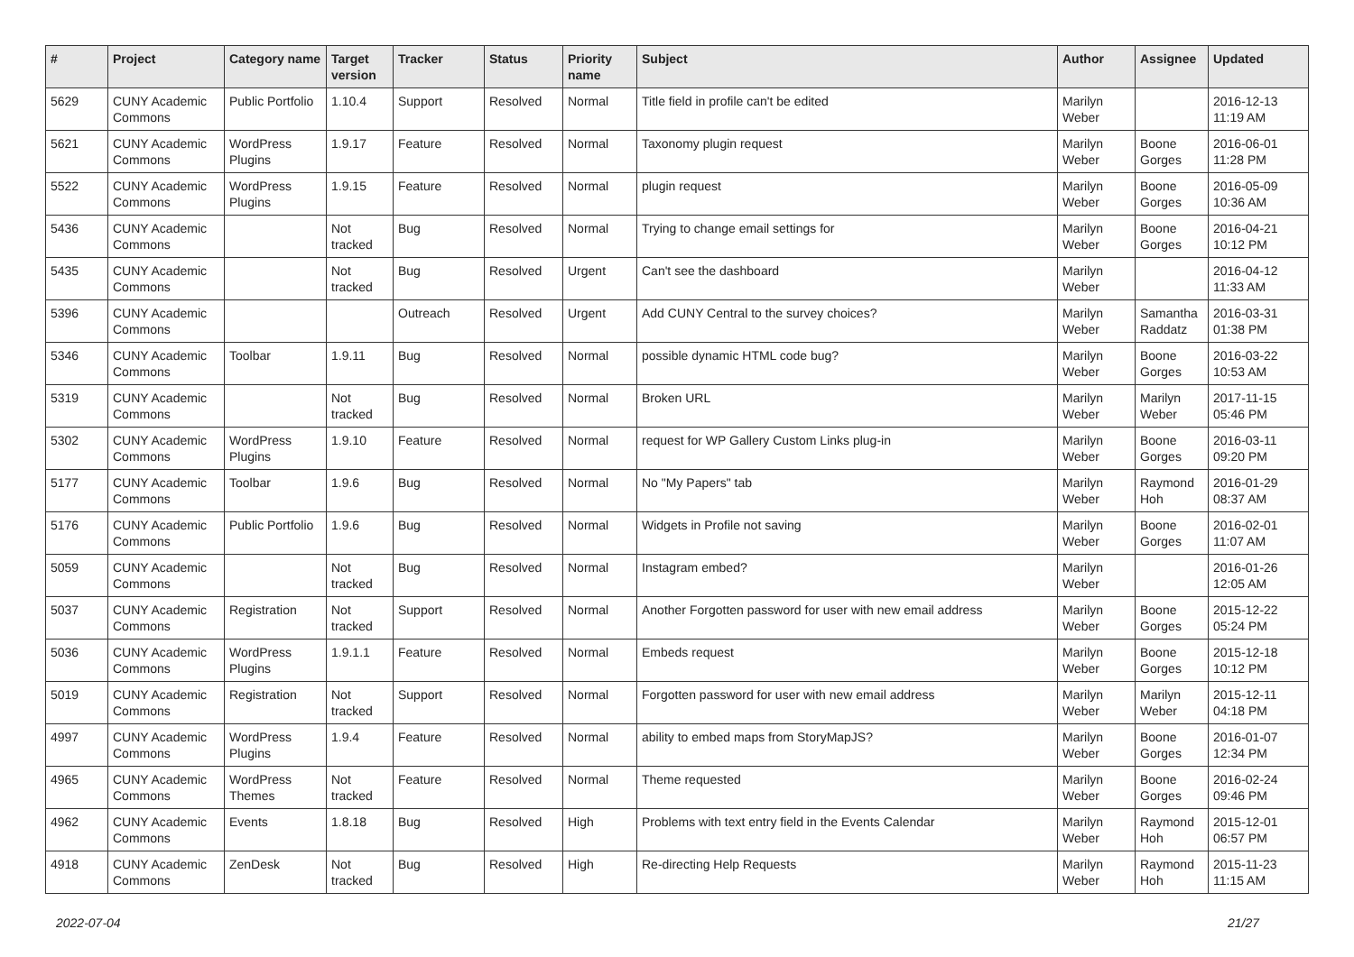| # | Project | Category name | Target version | Tracker | Status | Priority name | Subject | Author | Assignee | Updated |
| --- | --- | --- | --- | --- | --- | --- | --- | --- | --- | --- |
| 5629 | CUNY Academic Commons | Public Portfolio | 1.10.4 | Support | Resolved | Normal | Title field in profile can't be edited | Marilyn Weber | | 2016-12-13 11:19 AM |
| 5621 | CUNY Academic Commons | WordPress Plugins | 1.9.17 | Feature | Resolved | Normal | Taxonomy plugin request | Marilyn Weber | Boone Gorges | 2016-06-01 11:28 PM |
| 5522 | CUNY Academic Commons | WordPress Plugins | 1.9.15 | Feature | Resolved | Normal | plugin request | Marilyn Weber | Boone Gorges | 2016-05-09 10:36 AM |
| 5436 | CUNY Academic Commons | | Not tracked | Bug | Resolved | Normal | Trying to change email settings for | Marilyn Weber | Boone Gorges | 2016-04-21 10:12 PM |
| 5435 | CUNY Academic Commons | | Not tracked | Bug | Resolved | Urgent | Can't see the dashboard | Marilyn Weber | | 2016-04-12 11:33 AM |
| 5396 | CUNY Academic Commons | | | Outreach | Resolved | Urgent | Add CUNY Central to the survey choices? | Marilyn Weber | Samantha Raddatz | 2016-03-31 01:38 PM |
| 5346 | CUNY Academic Commons | Toolbar | 1.9.11 | Bug | Resolved | Normal | possible dynamic HTML code bug? | Marilyn Weber | Boone Gorges | 2016-03-22 10:53 AM |
| 5319 | CUNY Academic Commons | | Not tracked | Bug | Resolved | Normal | Broken URL | Marilyn Weber | Marilyn Weber | 2017-11-15 05:46 PM |
| 5302 | CUNY Academic Commons | WordPress Plugins | 1.9.10 | Feature | Resolved | Normal | request for WP Gallery Custom Links plug-in | Marilyn Weber | Boone Gorges | 2016-03-11 09:20 PM |
| 5177 | CUNY Academic Commons | Toolbar | 1.9.6 | Bug | Resolved | Normal | No "My Papers" tab | Marilyn Weber | Raymond Hoh | 2016-01-29 08:37 AM |
| 5176 | CUNY Academic Commons | Public Portfolio | 1.9.6 | Bug | Resolved | Normal | Widgets in Profile not saving | Marilyn Weber | Boone Gorges | 2016-02-01 11:07 AM |
| 5059 | CUNY Academic Commons | | Not tracked | Bug | Resolved | Normal | Instagram embed? | Marilyn Weber | | 2016-01-26 12:05 AM |
| 5037 | CUNY Academic Commons | Registration | Not tracked | Support | Resolved | Normal | Another Forgotten password for user with new email address | Marilyn Weber | Boone Gorges | 2015-12-22 05:24 PM |
| 5036 | CUNY Academic Commons | WordPress Plugins | 1.9.1.1 | Feature | Resolved | Normal | Embeds request | Marilyn Weber | Boone Gorges | 2015-12-18 10:12 PM |
| 5019 | CUNY Academic Commons | Registration | Not tracked | Support | Resolved | Normal | Forgotten password for user with new email address | Marilyn Weber | Marilyn Weber | 2015-12-11 04:18 PM |
| 4997 | CUNY Academic Commons | WordPress Plugins | 1.9.4 | Feature | Resolved | Normal | ability to embed maps from StoryMapJS? | Marilyn Weber | Boone Gorges | 2016-01-07 12:34 PM |
| 4965 | CUNY Academic Commons | WordPress Themes | Not tracked | Feature | Resolved | Normal | Theme requested | Marilyn Weber | Boone Gorges | 2016-02-24 09:46 PM |
| 4962 | CUNY Academic Commons | Events | 1.8.18 | Bug | Resolved | High | Problems with text entry field in the Events Calendar | Marilyn Weber | Raymond Hoh | 2015-12-01 06:57 PM |
| 4918 | CUNY Academic Commons | ZenDesk | Not tracked | Bug | Resolved | High | Re-directing Help Requests | Marilyn Weber | Raymond Hoh | 2015-11-23 11:15 AM |
2022-07-04 21/27